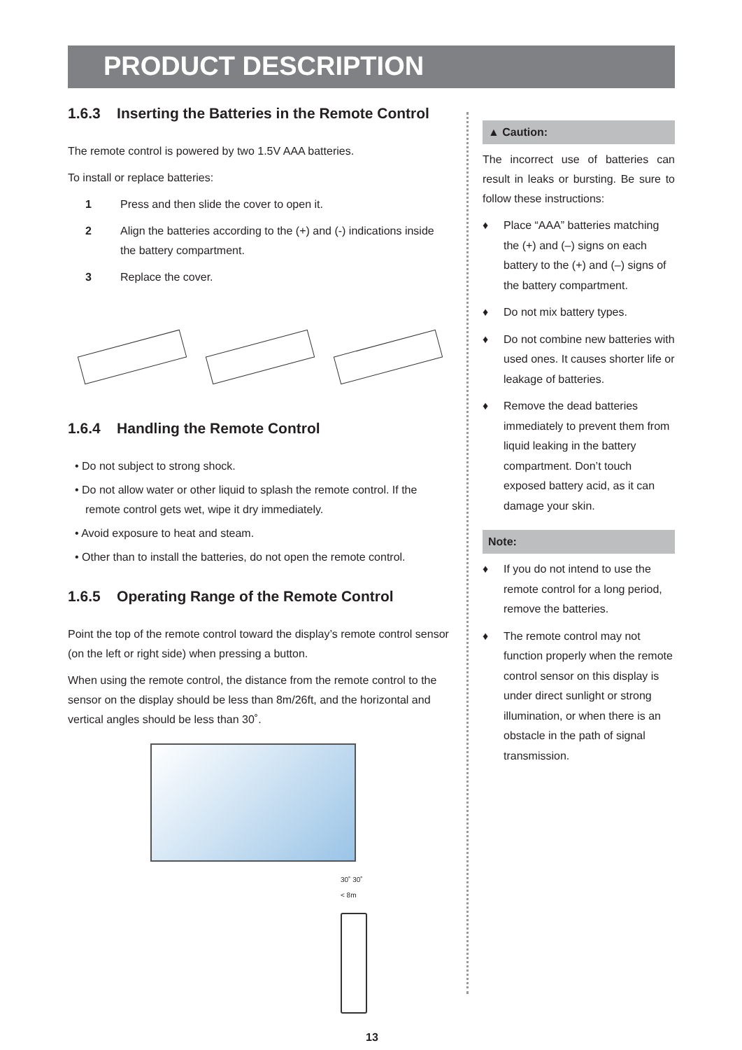PRODUCT DESCRIPTION
1.6.3 Inserting the Batteries in the Remote Control
The remote control is powered by two 1.5V AAA batteries.
To install or replace batteries:
1 Press and then slide the cover to open it.
2 Align the batteries according to the (+) and (-) indications inside the battery compartment.
3 Replace the cover.
1.6.4 Handling the Remote Control
• Do not subject to strong shock.
• Do not allow water or other liquid to splash the remote control. If the remote control gets wet, wipe it dry immediately.
• Avoid exposure to heat and steam.
• Other than to install the batteries, do not open the remote control.
1.6.5 Operating Range of the Remote Control
Point the top of the remote control toward the display’s remote control sensor (on the left or right side) when pressing a button.
When using the remote control, the distance from the remote control to the sensor on the display should be less than 8m/26ft, and the horizontal and vertical angles should be less than 30˚.
30˚ 30˚
< 8m
13
▲ Caution:
The incorrect use of batteries can result in leaks or bursting. Be sure to follow these instructions:
♦ Place “AAA” batteries matching the (+) and (–) signs on each battery to the (+) and (–) signs of the battery compartment.
♦ Do not mix battery types.
♦ Do not combine new batteries with used ones. It causes shorter life or leakage of batteries.
♦ Remove the dead batteries immediately to prevent them from liquid leaking in the battery compartment. Don’t touch exposed battery acid, as it can damage your skin.
Note:
♦ If you do not intend to use the remote control for a long period, remove the batteries.
♦ The remote control may not function properly when the remote control sensor on this display is under direct sunlight or strong illumination, or when there is an obstacle in the path of signal transmission.